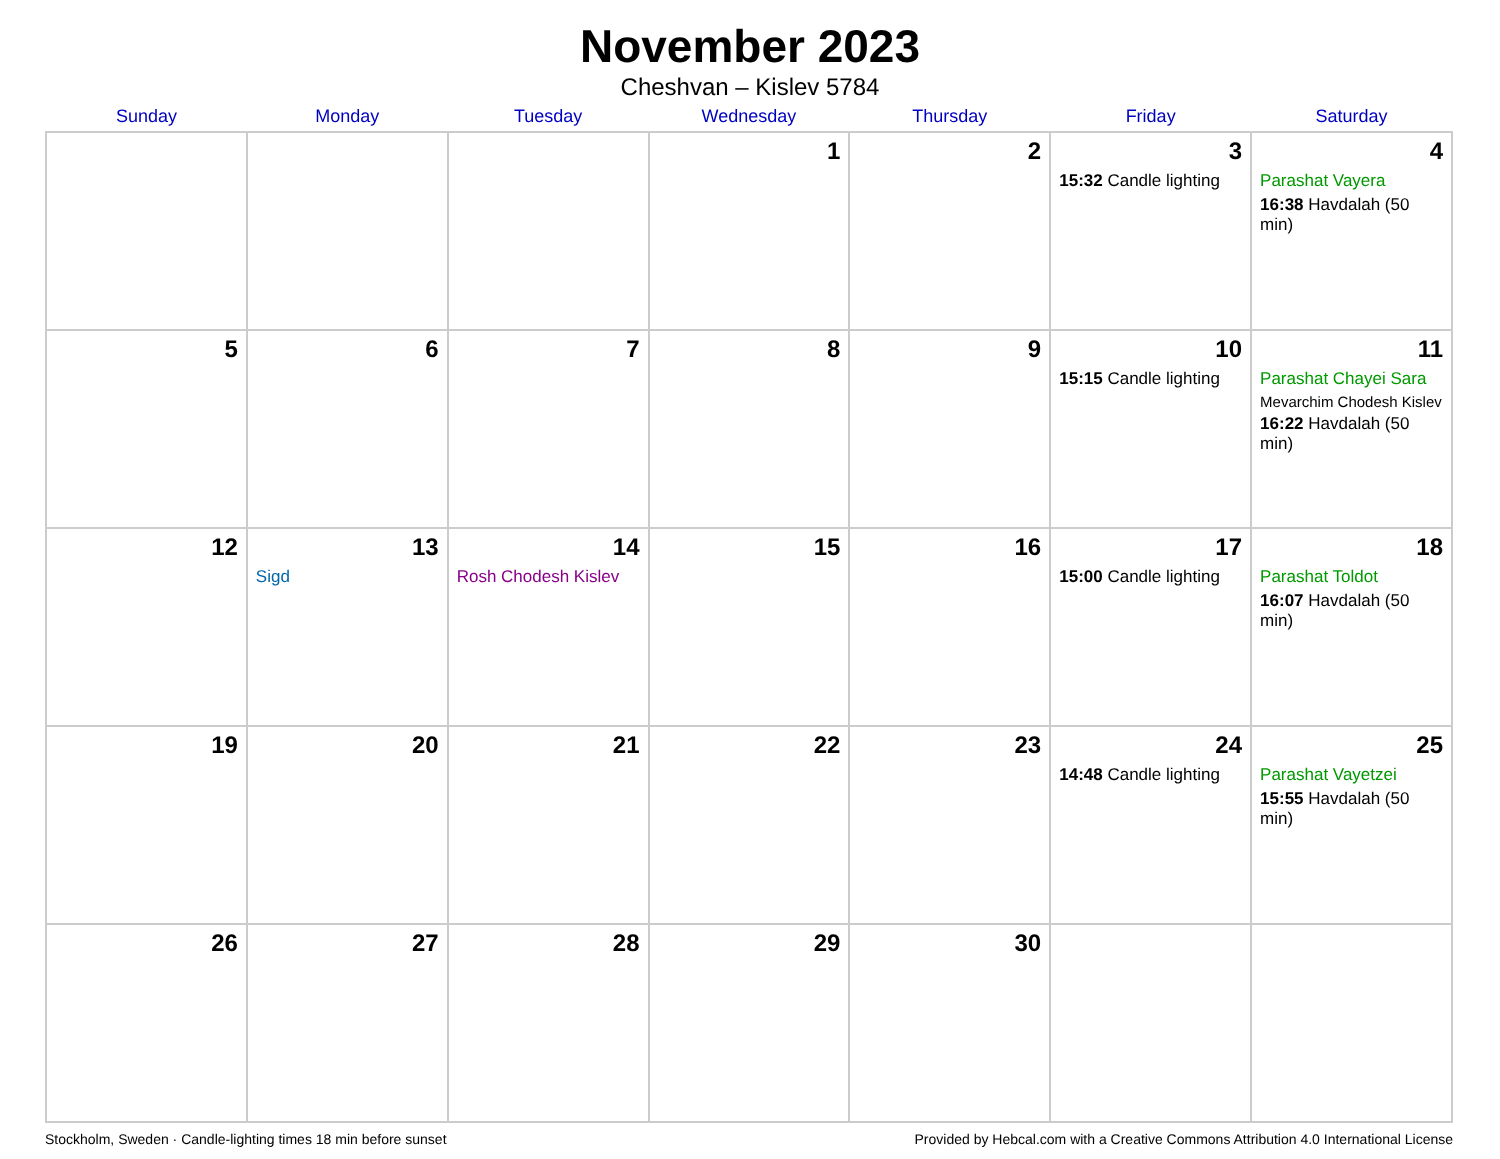November 2023
Cheshvan – Kislev 5784
| Sunday | Monday | Tuesday | Wednesday | Thursday | Friday | Saturday |
| --- | --- | --- | --- | --- | --- | --- |
| | | | 1 | 2 | 3 15:32 Candle lighting | 4 Parashat Vayera 16:38 Havdalah (50 min) |
| 5 | 6 | 7 | 8 | 9 | 10 15:15 Candle lighting | 11 Parashat Chayei Sara Mevarchim Chodesh Kislev 16:22 Havdalah (50 min) |
| 12 | 13 Sigd | 14 Rosh Chodesh Kislev | 15 | 16 | 17 15:00 Candle lighting | 18 Parashat Toldot 16:07 Havdalah (50 min) |
| 19 | 20 | 21 | 22 | 23 | 24 14:48 Candle lighting | 25 Parashat Vayetzei 15:55 Havdalah (50 min) |
| 26 | 27 | 28 | 29 | 30 | | |
Stockholm, Sweden · Candle-lighting times 18 min before sunset Provided by Hebcal.com with a Creative Commons Attribution 4.0 International License